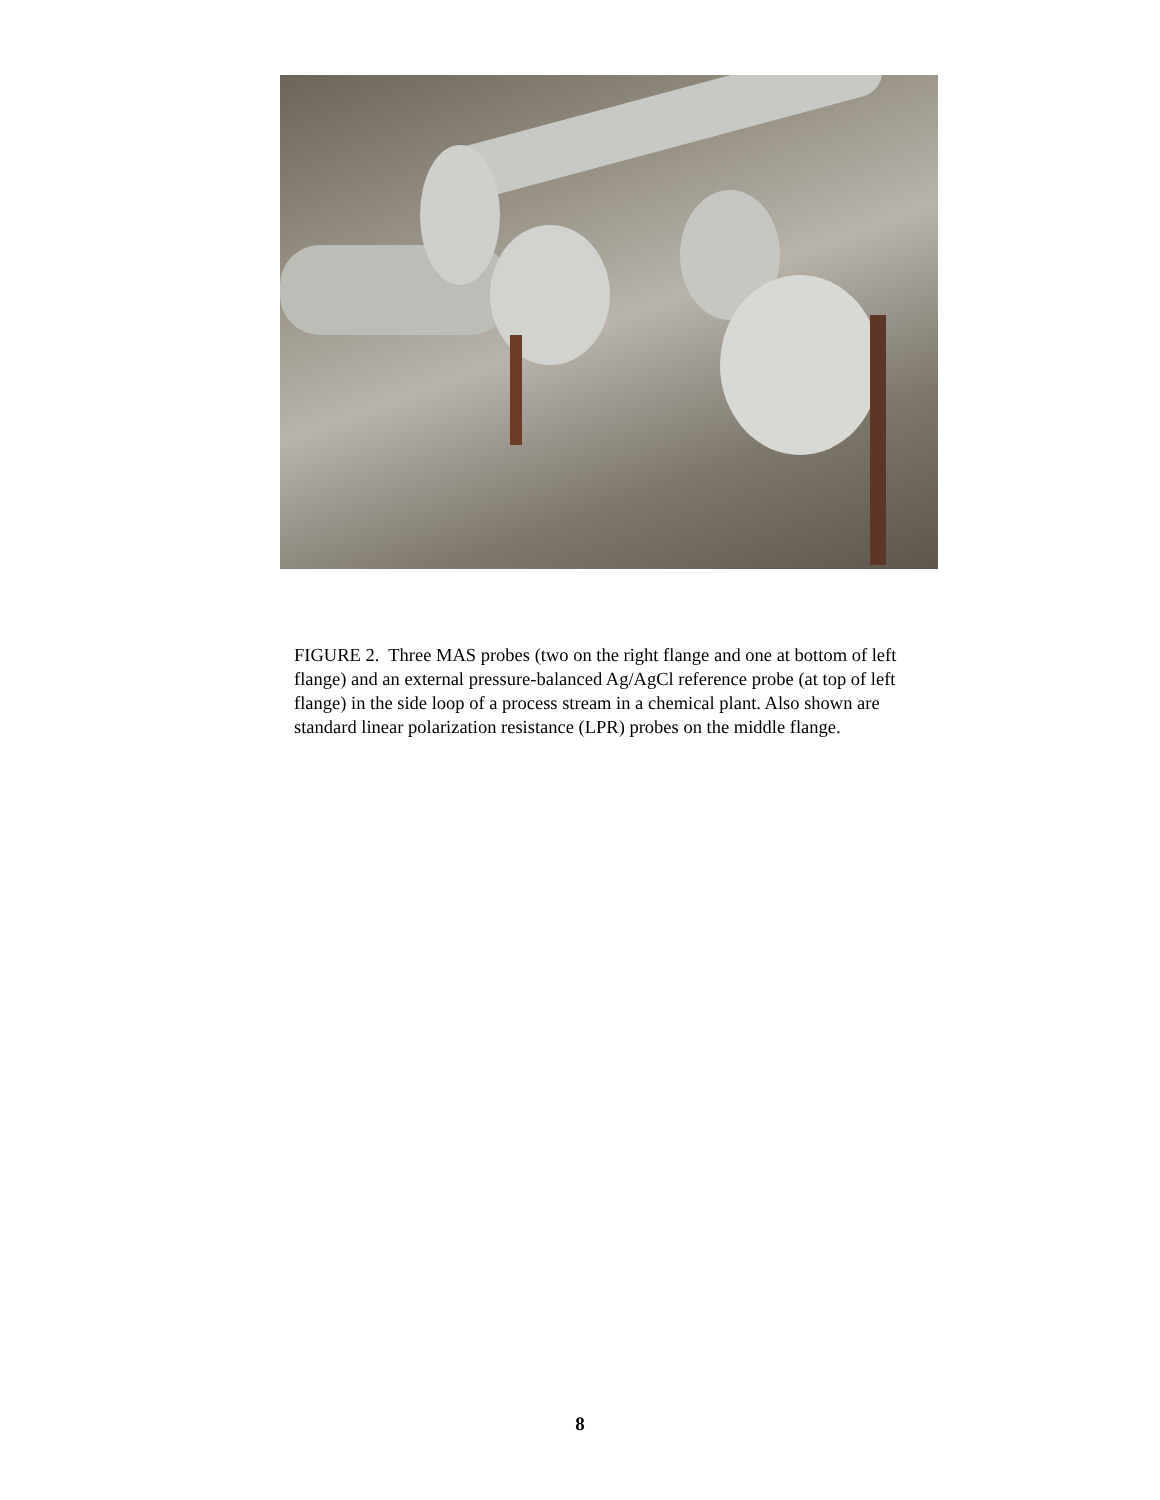FIGURE 2. Three MAS probes (two on the right flange and one at bottom of left flange) and an external pressure-balanced Ag/AgCl reference probe (at top of left flange) in the side loop of a process stream in a chemical plant. Also shown are standard linear polarization resistance (LPR) probes on the middle flange.
8